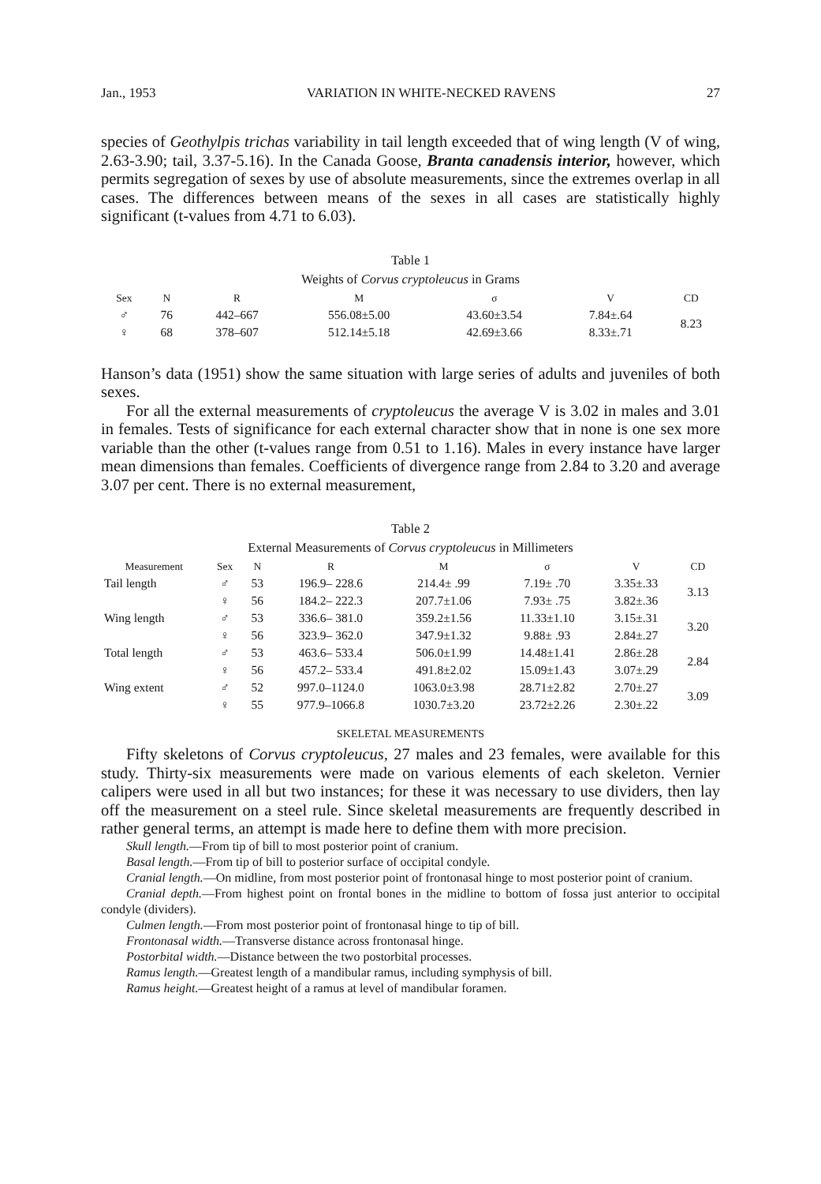Jan., 1953 VARIATION IN WHITE-NECKED RAVENS 27
species of Geothylpis trichas variability in tail length exceeded that of wing length (V of wing, 2.63-3.90; tail, 3.37-5.16). In the Canada Goose, Branta canadensis interior, however, which permits segregation of sexes by use of absolute measurements, since the extremes overlap in all cases. The differences between means of the sexes in all cases are statistically highly significant (t-values from 4.71 to 6.03).
Table 1
Weights of Corvus cryptoleucus in Grams
| Sex | N | R | M | σ | V | CD |
| --- | --- | --- | --- | --- | --- | --- |
| ♂ | 76 | 442–667 | 556.08±5.00 | 43.60±3.54 | 7.84±.64 | 8.23 |
| ♀ | 68 | 378–607 | 512.14±5.18 | 42.69±3.66 | 8.33±.71 | |
Hanson’s data (1951) show the same situation with large series of adults and juveniles of both sexes.
For all the external measurements of cryptoleucus the average V is 3.02 in males and 3.01 in females. Tests of significance for each external character show that in none is one sex more variable than the other (t-values range from 0.51 to 1.16). Males in every instance have larger mean dimensions than females. Coefficients of divergence range from 2.84 to 3.20 and average 3.07 per cent. There is no external measurement,
Table 2
External Measurements of Corvus cryptoleucus in Millimeters
| Measurement | Sex | N | R | M | σ | V | CD |
| --- | --- | --- | --- | --- | --- | --- | --- |
| Tail length | ♂ | 53 | 196.9– 228.6 | 214.4± .99 | 7.19± .70 | 3.35±.33 | 3.13 |
| | ♀ | 56 | 184.2– 222.3 | 207.7±1.06 | 7.93± .75 | 3.82±.36 | |
| Wing length | ♂ | 53 | 336.6– 381.0 | 359.2±1.56 | 11.33±1.10 | 3.15±.31 | 3.20 |
| | ♀ | 56 | 323.9– 362.0 | 347.9±1.32 | 9.88± .93 | 2.84±.27 | |
| Total length | ♂ | 53 | 463.6– 533.4 | 506.0±1.99 | 14.48±1.41 | 2.86±.28 | 2.84 |
| | ♀ | 56 | 457.2– 533.4 | 491.8±2.02 | 15.09±1.43 | 3.07±.29 | |
| Wing extent | ♂ | 52 | 997.0–1124.0 | 1063.0±3.98 | 28.71±2.82 | 2.70±.27 | 3.09 |
| | ♀ | 55 | 977.9–1066.8 | 1030.7±3.20 | 23.72±2.26 | 2.30±.22 | |
SKELETAL MEASUREMENTS
Fifty skeletons of Corvus cryptoleucus, 27 males and 23 females, were available for this study. Thirty-six measurements were made on various elements of each skeleton. Vernier calipers were used in all but two instances; for these it was necessary to use dividers, then lay off the measurement on a steel rule. Since skeletal measurements are frequently described in rather general terms, an attempt is made here to define them with more precision.
Skull length.—From tip of bill to most posterior point of cranium.
Basal length.—From tip of bill to posterior surface of occipital condyle.
Cranial length.—On midline, from most posterior point of frontonasal hinge to most posterior point of cranium.
Cranial depth.—From highest point on frontal bones in the midline to bottom of fossa just anterior to occipital condyle (dividers).
Culmen length.—From most posterior point of frontonasal hinge to tip of bill.
Frontonasal width.—Transverse distance across frontonasal hinge.
Postorbital width.—Distance between the two postorbital processes.
Ramus length.—Greatest length of a mandibular ramus, including symphysis of bill.
Ramus height.—Greatest height of a ramus at level of mandibular foramen.